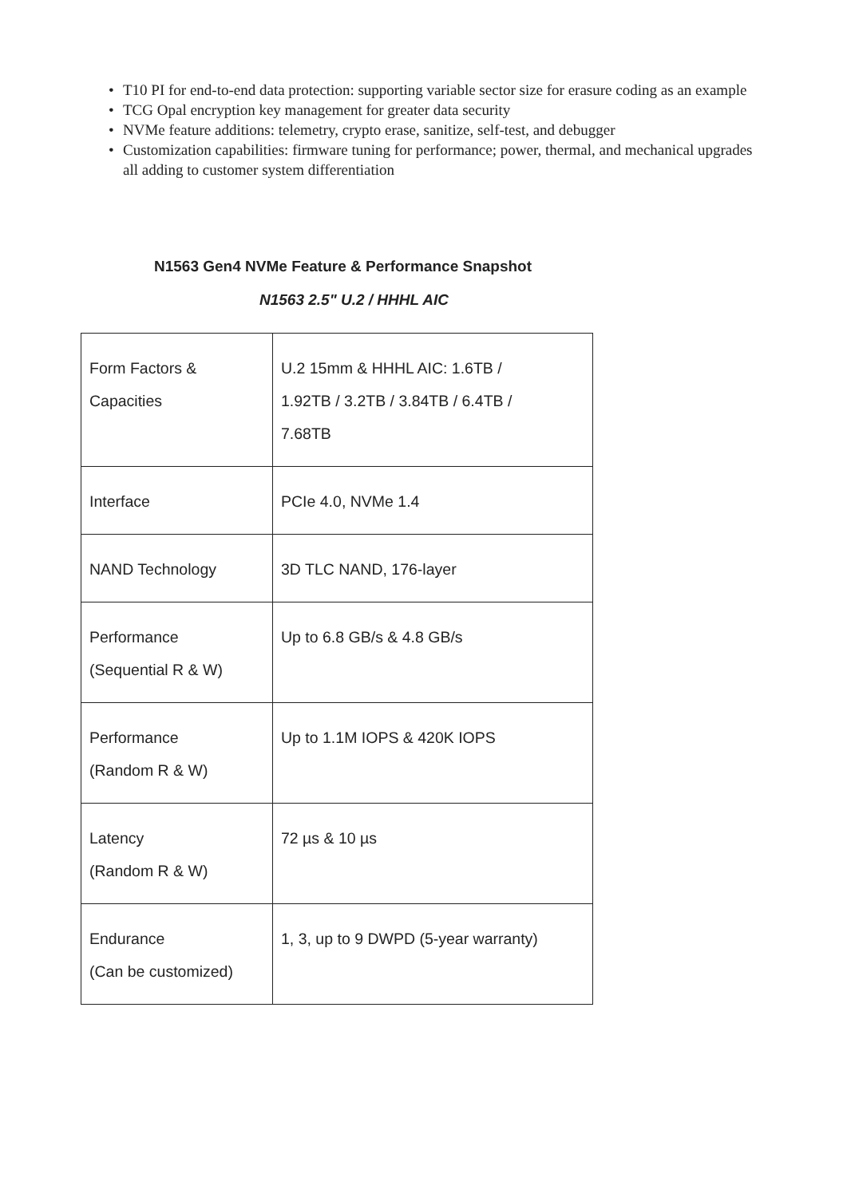• T10 PI for end-to-end data protection: supporting variable sector size for erasure coding as an example
• TCG Opal encryption key management for greater data security
• NVMe feature additions: telemetry, crypto erase, sanitize, self-test, and debugger
• Customization capabilities: firmware tuning for performance; power, thermal, and mechanical upgrades all adding to customer system differentiation
N1563 Gen4 NVMe Feature & Performance Snapshot
N1563 2.5" U.2 / HHHL AIC
| Form Factors & Capacities | U.2 15mm & HHHL AIC: 1.6TB / 1.92TB / 3.2TB / 3.84TB / 6.4TB / 7.68TB |
| Interface | PCIe 4.0, NVMe 1.4 |
| NAND Technology | 3D TLC NAND, 176-layer |
| Performance (Sequential R & W) | Up to 6.8 GB/s & 4.8 GB/s |
| Performance (Random R & W) | Up to 1.1M IOPS & 420K IOPS |
| Latency (Random R & W) | 72 µs & 10 µs |
| Endurance (Can be customized) | 1, 3, up to 9 DWPD (5-year warranty) |